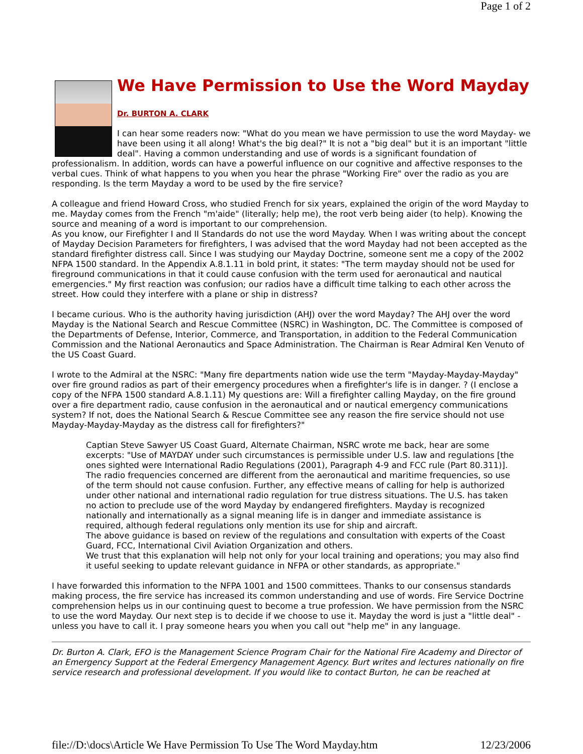Page 1 of 2
We Have Permission to Use the Word Mayday
Dr. BURTON A. CLARK
I can hear some readers now: "What do you mean we have permission to use the word Mayday- we have been using it all along! What's the big deal?" It is not a "big deal" but it is an important "little deal". Having a common understanding and use of words is a significant foundation of professionalism. In addition, words can have a powerful influence on our cognitive and affective responses to the verbal cues. Think of what happens to you when you hear the phrase "Working Fire" over the radio as you are responding. Is the term Mayday a word to be used by the fire service?
A colleague and friend Howard Cross, who studied French for six years, explained the origin of the word Mayday to me. Mayday comes from the French "m'aide" (literally; help me), the root verb being aider (to help). Knowing the source and meaning of a word is important to our comprehension.
As you know, our Firefighter I and II Standards do not use the word Mayday. When I was writing about the concept of Mayday Decision Parameters for firefighters, I was advised that the word Mayday had not been accepted as the standard firefighter distress call. Since I was studying our Mayday Doctrine, someone sent me a copy of the 2002 NFPA 1500 standard. In the Appendix A.8.1.11 in bold print, it states: "The term mayday should not be used for fireground communications in that it could cause confusion with the term used for aeronautical and nautical emergencies." My first reaction was confusion; our radios have a difficult time talking to each other across the street. How could they interfere with a plane or ship in distress?
I became curious. Who is the authority having jurisdiction (AHJ) over the word Mayday? The AHJ over the word Mayday is the National Search and Rescue Committee (NSRC) in Washington, DC. The Committee is composed of the Departments of Defense, Interior, Commerce, and Transportation, in addition to the Federal Communication Commission and the National Aeronautics and Space Administration. The Chairman is Rear Admiral Ken Venuto of the US Coast Guard.
I wrote to the Admiral at the NSRC: "Many fire departments nation wide use the term "Mayday-Mayday-Mayday" over fire ground radios as part of their emergency procedures when a firefighter's life is in danger. ? (I enclose a copy of the NFPA 1500 standard A.8.1.11) My questions are: Will a firefighter calling Mayday, on the fire ground over a fire department radio, cause confusion in the aeronautical and or nautical emergency communications system? If not, does the National Search & Rescue Committee see any reason the fire service should not use Mayday-Mayday-Mayday as the distress call for firefighters?"
Captian Steve Sawyer US Coast Guard, Alternate Chairman, NSRC wrote me back, hear are some excerpts: "Use of MAYDAY under such circumstances is permissible under U.S. law and regulations [the ones sighted were International Radio Regulations (2001), Paragraph 4-9 and FCC rule (Part 80.311)]. The radio frequencies concerned are different from the aeronautical and maritime frequencies, so use of the term should not cause confusion. Further, any effective means of calling for help is authorized under other national and international radio regulation for true distress situations. The U.S. has taken no action to preclude use of the word Mayday by endangered firefighters. Mayday is recognized nationally and internationally as a signal meaning life is in danger and immediate assistance is required, although federal regulations only mention its use for ship and aircraft.
The above guidance is based on review of the regulations and consultation with experts of the Coast Guard, FCC, International Civil Aviation Organization and others.
We trust that this explanation will help not only for your local training and operations; you may also find it useful seeking to update relevant guidance in NFPA or other standards, as appropriate."
I have forwarded this information to the NFPA 1001 and 1500 committees. Thanks to our consensus standards making process, the fire service has increased its common understanding and use of words. Fire Service Doctrine comprehension helps us in our continuing quest to become a true profession. We have permission from the NSRC to use the word Mayday. Our next step is to decide if we choose to use it. Mayday the word is just a "little deal" - unless you have to call it. I pray someone hears you when you call out "help me" in any language.
Dr. Burton A. Clark, EFO is the Management Science Program Chair for the National Fire Academy and Director of an Emergency Support at the Federal Emergency Management Agency. Burt writes and lectures nationally on fire service research and professional development. If you would like to contact Burton, he can be reached at
file://D:\docs\Article We Have Permission To Use The Word Mayday.htm 12/23/2006